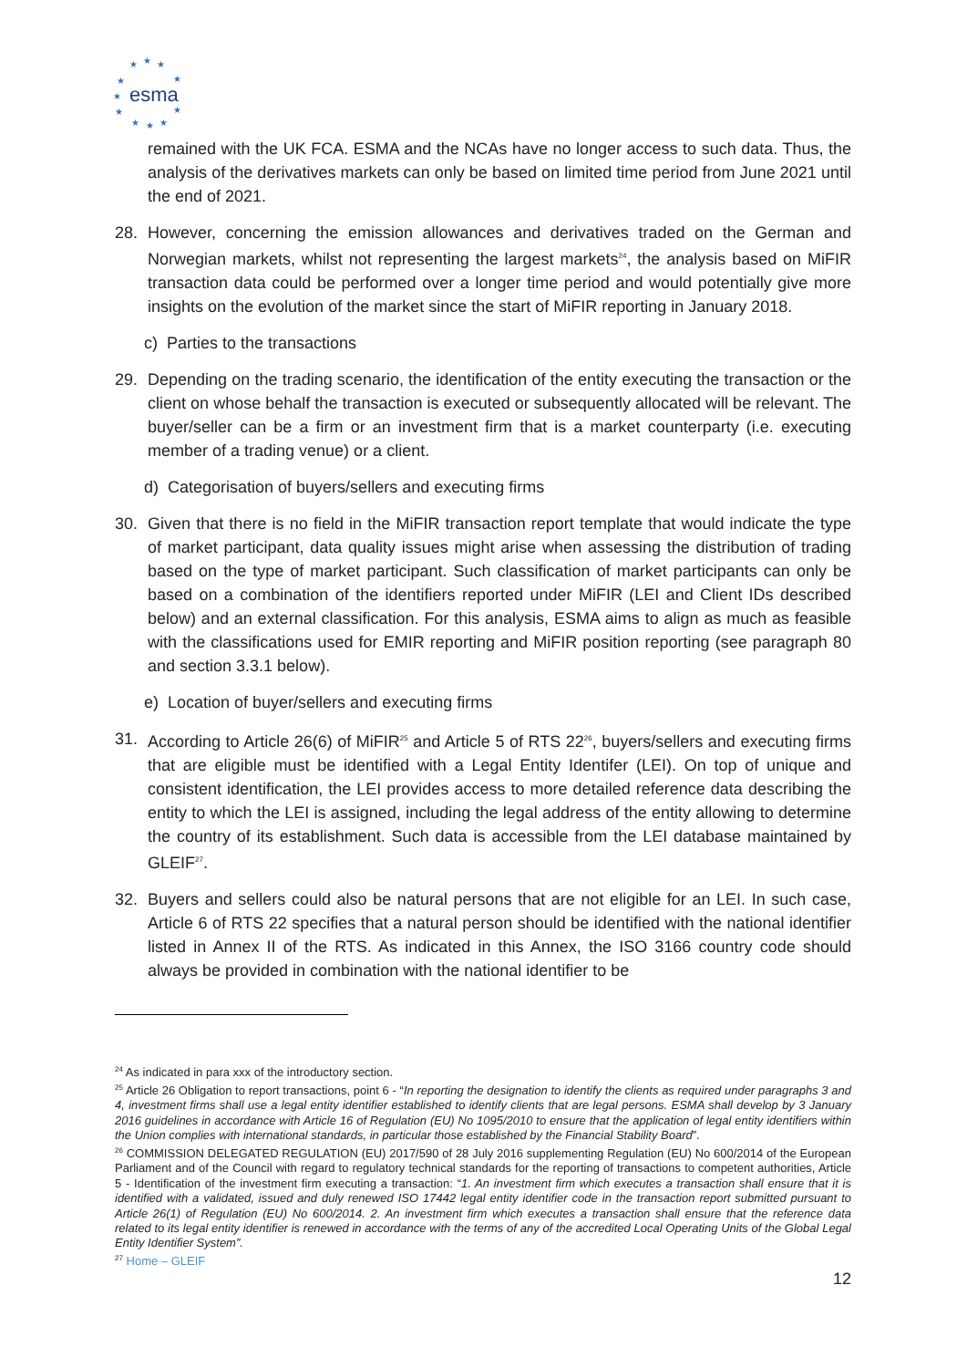★
★
★
★
★
★
★
★
★
★
★
esma
remained with the UK FCA. ESMA and the NCAs have no longer access to such data. Thus, the analysis of the derivatives markets can only be based on limited time period from June 2021 until the end of 2021.
28. However, concerning the emission allowances and derivatives traded on the German and Norwegian markets, whilst not representing the largest markets<sup>24</sup>, the analysis based on MiFIR transaction data could be performed over a longer time period and would potentially give more insights on the evolution of the market since the start of MiFIR reporting in January 2018.
c) Parties to the transactions
29. Depending on the trading scenario, the identification of the entity executing the transaction or the client on whose behalf the transaction is executed or subsequently allocated will be relevant. The buyer/seller can be a firm or an investment firm that is a market counterparty (i.e. executing member of a trading venue) or a client.
d) Categorisation of buyers/sellers and executing firms
30. Given that there is no field in the MiFIR transaction report template that would indicate the type of market participant, data quality issues might arise when assessing the distribution of trading based on the type of market participant. Such classification of market participants can only be based on a combination of the identifiers reported under MiFIR (LEI and Client IDs described below) and an external classification. For this analysis, ESMA aims to align as much as feasible with the classifications used for EMIR reporting and MiFIR position reporting (see paragraph 80 and section 3.3.1 below).
e) Location of buyer/sellers and executing firms
31. According to Article 26(6) of MiFIR<sup>25</sup> and Article 5 of RTS 22<sup>26</sup>, buyers/sellers and executing firms that are eligible must be identified with a Legal Entity Identifer (LEI). On top of unique and consistent identification, the LEI provides access to more detailed reference data describing the entity to which the LEI is assigned, including the legal address of the entity allowing to determine the country of its establishment. Such data is accessible from the LEI database maintained by GLEIF<sup>27</sup>.
32. Buyers and sellers could also be natural persons that are not eligible for an LEI. In such case, Article 6 of RTS 22 specifies that a natural person should be identified with the national identifier listed in Annex II of the RTS. As indicated in this Annex, the ISO 3166 country code should always be provided in combination with the national identifier to be
<sup>24</sup> As indicated in para xxx of the introductory section.
<sup>25</sup> Article 26 Obligation to report transactions, point 6 - “In reporting the designation to identify the clients as required under paragraphs 3 and 4, investment firms shall use a legal entity identifier established to identify clients that are legal persons. ESMA shall develop by 3 January 2016 guidelines in accordance with Article 16 of Regulation (EU) No 1095/2010 to ensure that the application of legal entity identifiers within the Union complies with international standards, in particular those established by the Financial Stability Board”.
<sup>26</sup> COMMISSION DELEGATED REGULATION (EU) 2017/590 of 28 July 2016 supplementing Regulation (EU) No 600/2014 of the European Parliament and of the Council with regard to regulatory technical standards for the reporting of transactions to competent authorities, Article 5 - Identification of the investment firm executing a transaction: “1. An investment firm which executes a transaction shall ensure that it is identified with a validated, issued and duly renewed ISO 17442 legal entity identifier code in the transaction report submitted pursuant to Article 26(1) of Regulation (EU) No 600/2014. 2. An investment firm which executes a transaction shall ensure that the reference data related to its legal entity identifier is renewed in accordance with the terms of any of the accredited Local Operating Units of the Global Legal Entity Identifier System”.
<sup>27</sup> Home – GLEIF
12